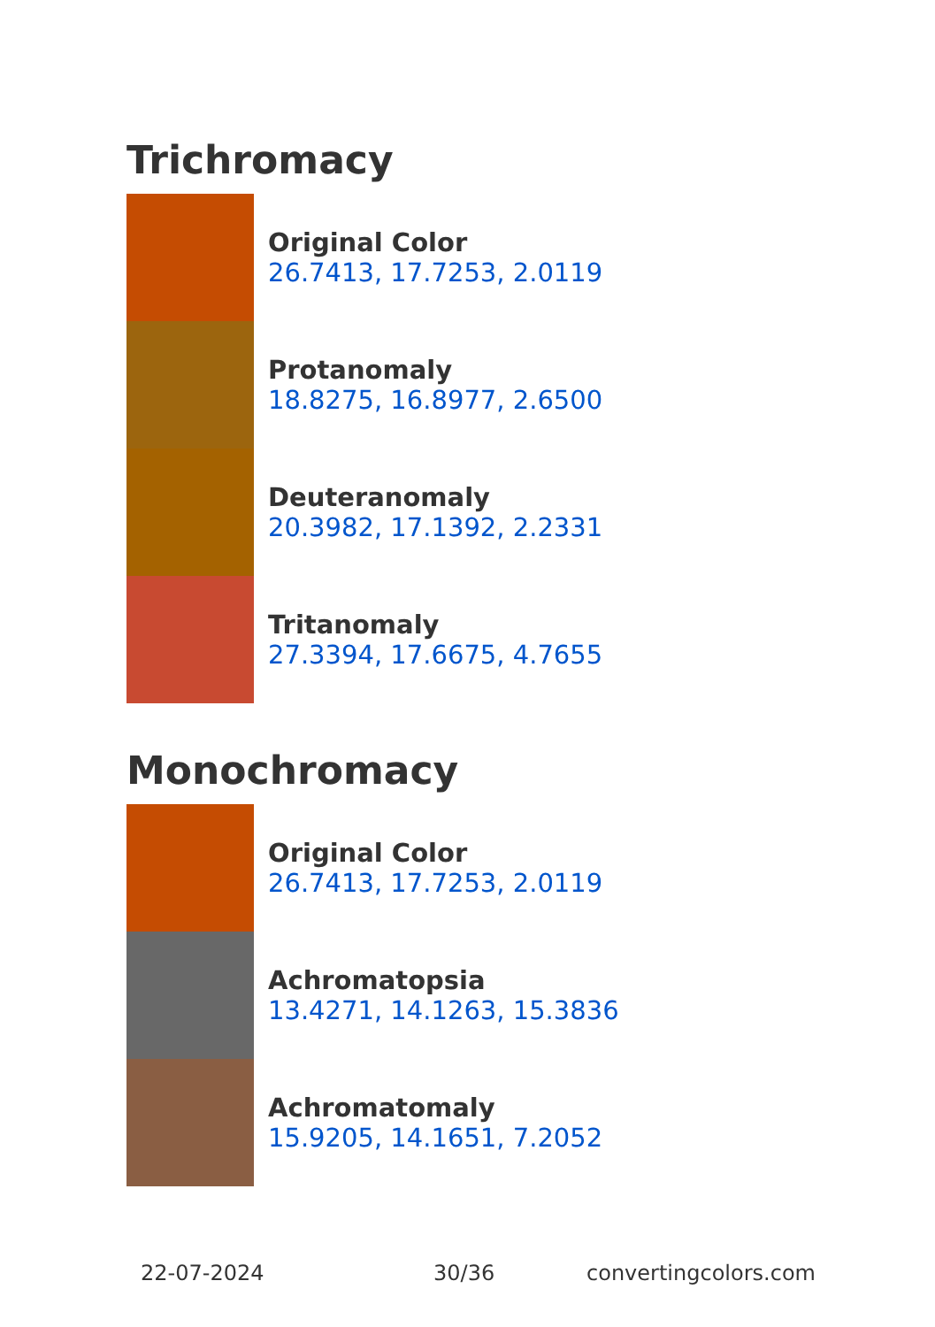Trichromacy
Original Color
26.7413, 17.7253, 2.0119
Protanomaly
18.8275, 16.8977, 2.6500
Deuteranomaly
20.3982, 17.1392, 2.2331
Tritanomaly
27.3394, 17.6675, 4.7655
Monochromacy
Original Color
26.7413, 17.7253, 2.0119
Achromatopsia
13.4271, 14.1263, 15.3836
Achromatomaly
15.9205, 14.1651, 7.2052
22-07-2024 30/36 convertingcolors.com